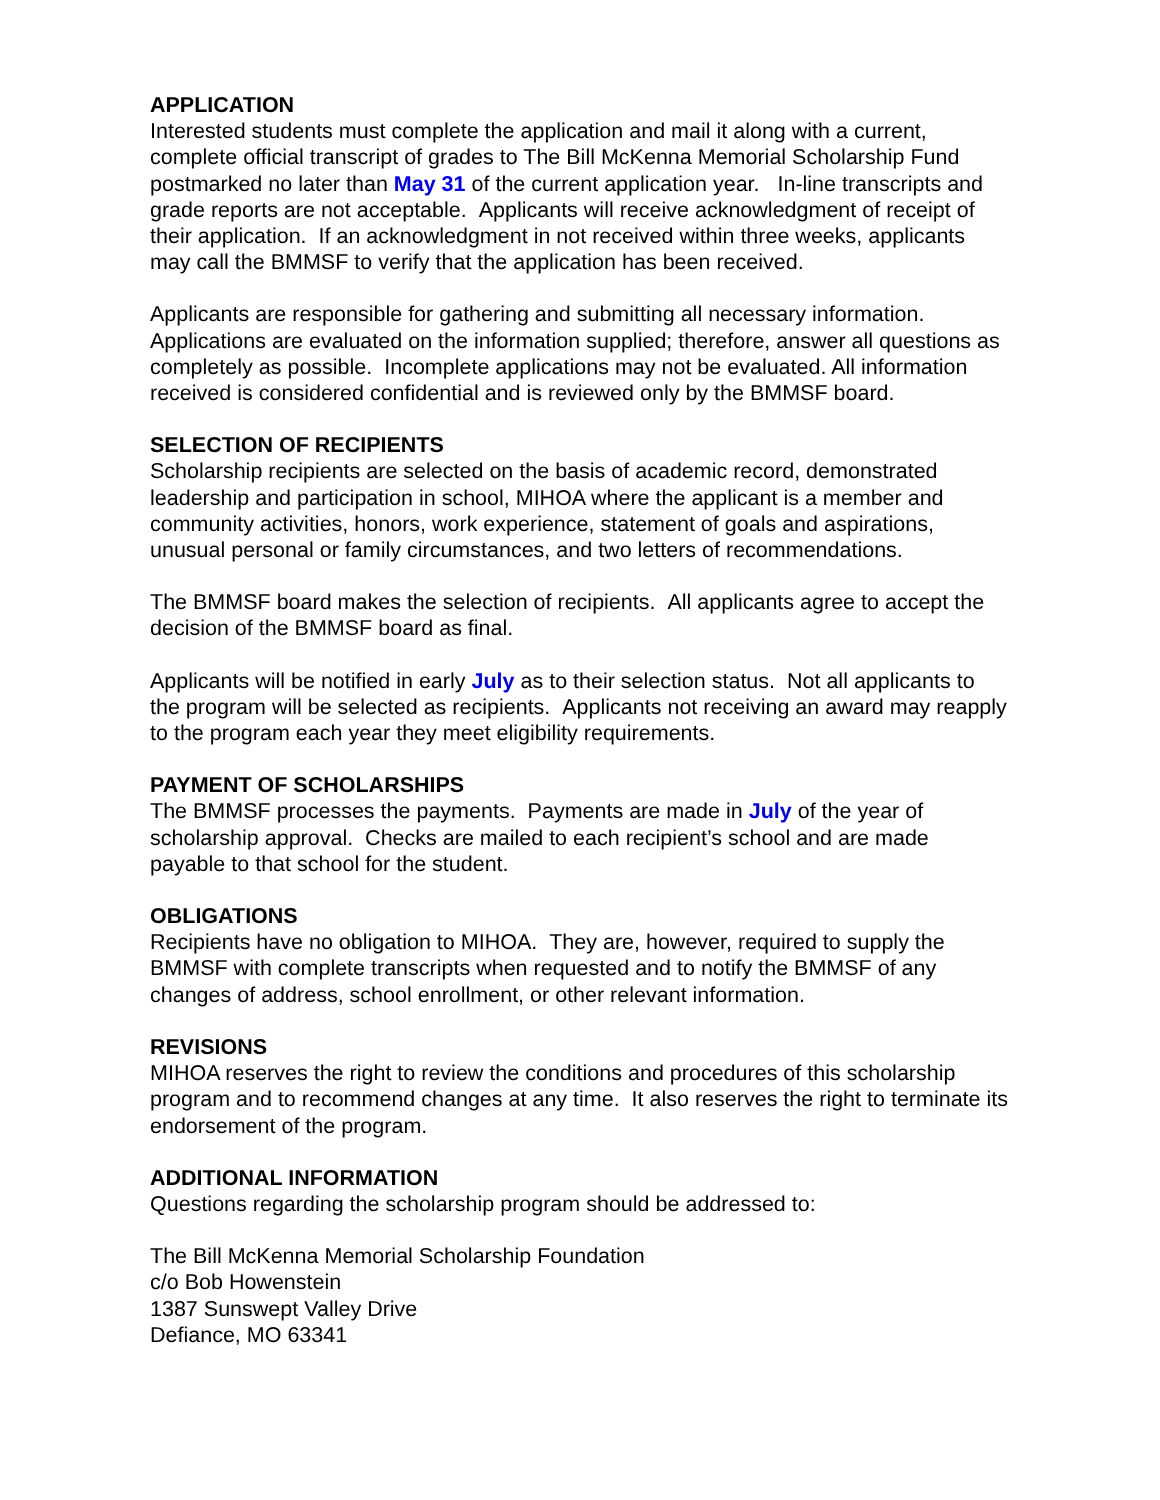APPLICATION
Interested students must complete the application and mail it along with a current, complete official transcript of grades to The Bill McKenna Memorial Scholarship Fund postmarked no later than May 31 of the current application year. In-line transcripts and grade reports are not acceptable. Applicants will receive acknowledgment of receipt of their application. If an acknowledgment in not received within three weeks, applicants may call the BMMSF to verify that the application has been received.
Applicants are responsible for gathering and submitting all necessary information. Applications are evaluated on the information supplied; therefore, answer all questions as completely as possible. Incomplete applications may not be evaluated. All information received is considered confidential and is reviewed only by the BMMSF board.
SELECTION OF RECIPIENTS
Scholarship recipients are selected on the basis of academic record, demonstrated leadership and participation in school, MIHOA where the applicant is a member and community activities, honors, work experience, statement of goals and aspirations, unusual personal or family circumstances, and two letters of recommendations.
The BMMSF board makes the selection of recipients. All applicants agree to accept the decision of the BMMSF board as final.
Applicants will be notified in early July as to their selection status. Not all applicants to the program will be selected as recipients. Applicants not receiving an award may reapply to the program each year they meet eligibility requirements.
PAYMENT OF SCHOLARSHIPS
The BMMSF processes the payments. Payments are made in July of the year of scholarship approval. Checks are mailed to each recipient’s school and are made payable to that school for the student.
OBLIGATIONS
Recipients have no obligation to MIHOA. They are, however, required to supply the BMMSF with complete transcripts when requested and to notify the BMMSF of any changes of address, school enrollment, or other relevant information.
REVISIONS
MIHOA reserves the right to review the conditions and procedures of this scholarship program and to recommend changes at any time. It also reserves the right to terminate its endorsement of the program.
ADDITIONAL INFORMATION
Questions regarding the scholarship program should be addressed to:
The Bill McKenna Memorial Scholarship Foundation
c/o Bob Howenstein
1387 Sunswept Valley Drive
Defiance, MO 63341